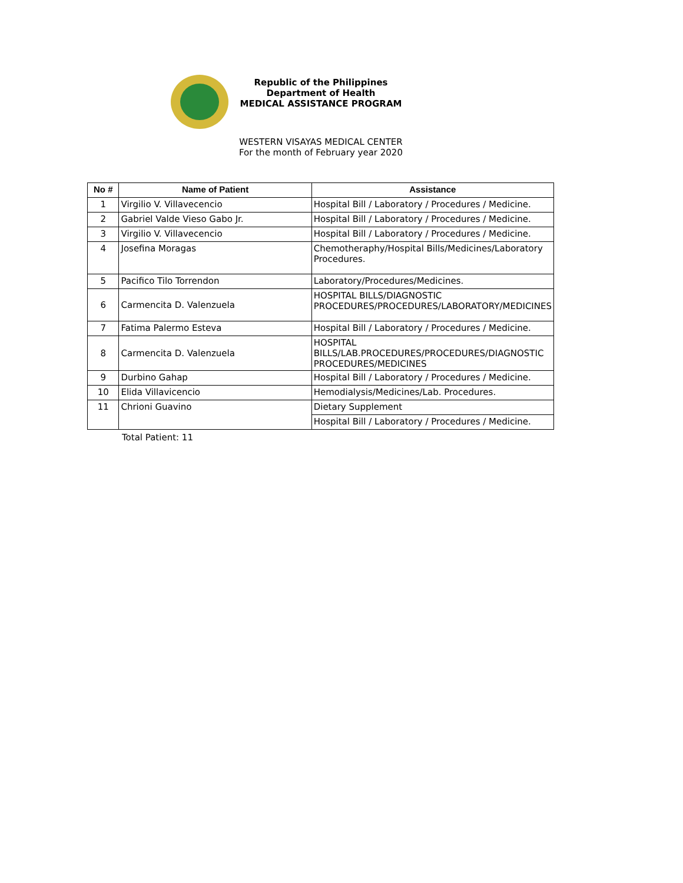Republic of the Philippines
Department of Health
MEDICAL ASSISTANCE PROGRAM
WESTERN VISAYAS MEDICAL CENTER
For the month of February year 2020
| No # | Name of Patient | Assistance |
| --- | --- | --- |
| 1 | Virgilio V. Villavecencio | Hospital Bill / Laboratory / Procedures / Medicine. |
| 2 | Gabriel Valde Vieso Gabo Jr. | Hospital Bill / Laboratory / Procedures / Medicine. |
| 3 | Virgilio V. Villavecencio | Hospital Bill / Laboratory / Procedures / Medicine. |
| 4 | Josefina Moragas | Chemotheraphy/Hospital Bills/Medicines/Laboratory Procedures. |
| 5 | Pacifico Tilo Torrendon | Laboratory/Procedures/Medicines. |
| 6 | Carmencita D. Valenzuela | HOSPITAL BILLS/DIAGNOSTIC PROCEDURES/PROCEDURES/LABORATORY/MEDICINES |
| 7 | Fatima Palermo Esteva | Hospital Bill / Laboratory / Procedures / Medicine. |
| 8 | Carmencita D. Valenzuela | HOSPITAL BILLS/LAB.PROCEDURES/PROCEDURES/DIAGNOSTIC PROCEDURES/MEDICINES |
| 9 | Durbino Gahap | Hospital Bill / Laboratory / Procedures / Medicine. |
| 10 | Elida Villavicencio | Hemodialysis/Medicines/Lab. Procedures. |
| 11 | Chrioni Guavino | Dietary Supplement |
| | | Hospital Bill / Laboratory / Procedures / Medicine. |
Total Patient: 11